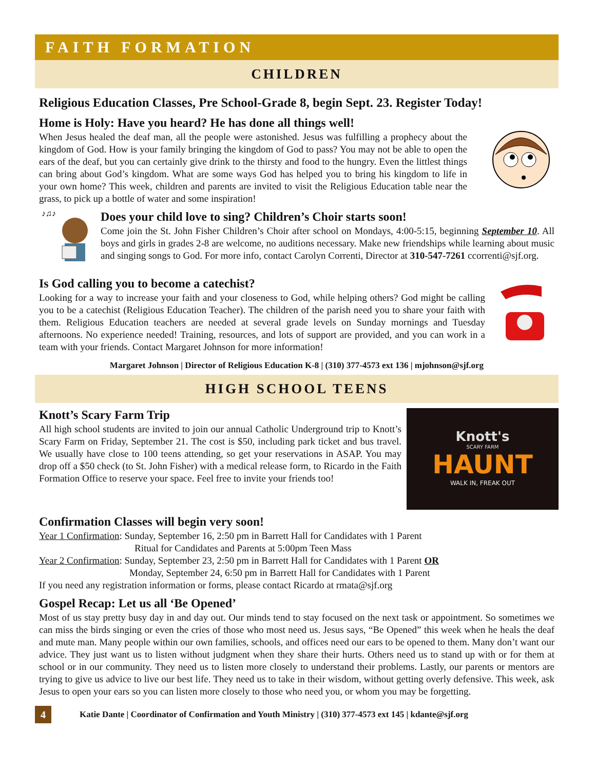FAITH FORMATION
CHILDREN
Religious Education Classes, Pre School-Grade 8, begin Sept. 23. Register Today!
Home is Holy: Have you heard? He has done all things well!
When Jesus healed the deaf man, all the people were astonished. Jesus was fulfilling a prophecy about the kingdom of God. How is your family bringing the kingdom of God to pass? You may not be able to open the ears of the deaf, but you can certainly give drink to the thirsty and food to the hungry. Even the littlest things can bring about God’s kingdom. What are some ways God has helped you to bring his kingdom to life in your own home? This week, children and parents are invited to visit the Religious Education table near the grass, to pick up a bottle of water and some inspiration!
♪♫♪
Does your child love to sing? Children’s Choir starts soon!
Come join the St. John Fisher Children’s Choir after school on Mondays, 4:00-5:15, beginning September 10. All boys and girls in grades 2-8 are welcome, no auditions necessary. Make new friendships while learning about music and singing songs to God. For more info, contact Carolyn Correnti, Director at 310-547-7261 ccorrenti@sjf.org.
Is God calling you to become a catechist?
Looking for a way to increase your faith and your closeness to God, while helping others? God might be calling you to be a catechist (Religious Education Teacher). The children of the parish need you to share your faith with them. Religious Education teachers are needed at several grade levels on Sunday mornings and Tuesday afternoons. No experience needed! Training, resources, and lots of support are provided, and you can work in a team with your friends. Contact Margaret Johnson for more information!
Margaret Johnson | Director of Religious Education K-8 | (310) 377-4573 ext 136 | mjohnson@sjf.org
HIGH SCHOOL TEENS
Knott’s Scary Farm Trip
All high school students are invited to join our annual Catholic Underground trip to Knott’s Scary Farm on Friday, September 21. The cost is $50, including park ticket and bus travel. We usually have close to 100 teens attending, so get your reservations in ASAP. You may drop off a $50 check (to St. John Fisher) with a medical release form, to Ricardo in the Faith Formation Office to reserve your space. Feel free to invite your friends too!
Knott's
SCARY FARM
HAUNT
WALK IN, FREAK OUT
Confirmation Classes will begin very soon!
Year 1 Confirmation: Sunday, September 16, 2:50 pm in Barrett Hall for Candidates with 1 Parent
Ritual for Candidates and Parents at 5:00pm Teen Mass
Year 2 Confirmation: Sunday, September 23, 2:50 pm in Barrett Hall for Candidates with 1 Parent OR
Monday, September 24, 6:50 pm in Barrett Hall for Candidates with 1 Parent
If you need any registration information or forms, please contact Ricardo at rmata@sjf.org
Gospel Recap: Let us all ‘Be Opened’
Most of us stay pretty busy day in and day out. Our minds tend to stay focused on the next task or appointment. So sometimes we can miss the birds singing or even the cries of those who most need us. Jesus says, “Be Opened” this week when he heals the deaf and mute man. Many people within our own families, schools, and offices need our ears to be opened to them. Many don’t want our advice. They just want us to listen without judgment when they share their hurts. Others need us to stand up with or for them at school or in our community. They need us to listen more closely to understand their problems. Lastly, our parents or mentors are trying to give us advice to live our best life. They need us to take in their wisdom, without getting overly defensive. This week, ask Jesus to open your ears so you can listen more closely to those who need you, or whom you may be forgetting.
4
Katie Dante | Coordinator of Confirmation and Youth Ministry | (310) 377-4573 ext 145 | kdante@sjf.org